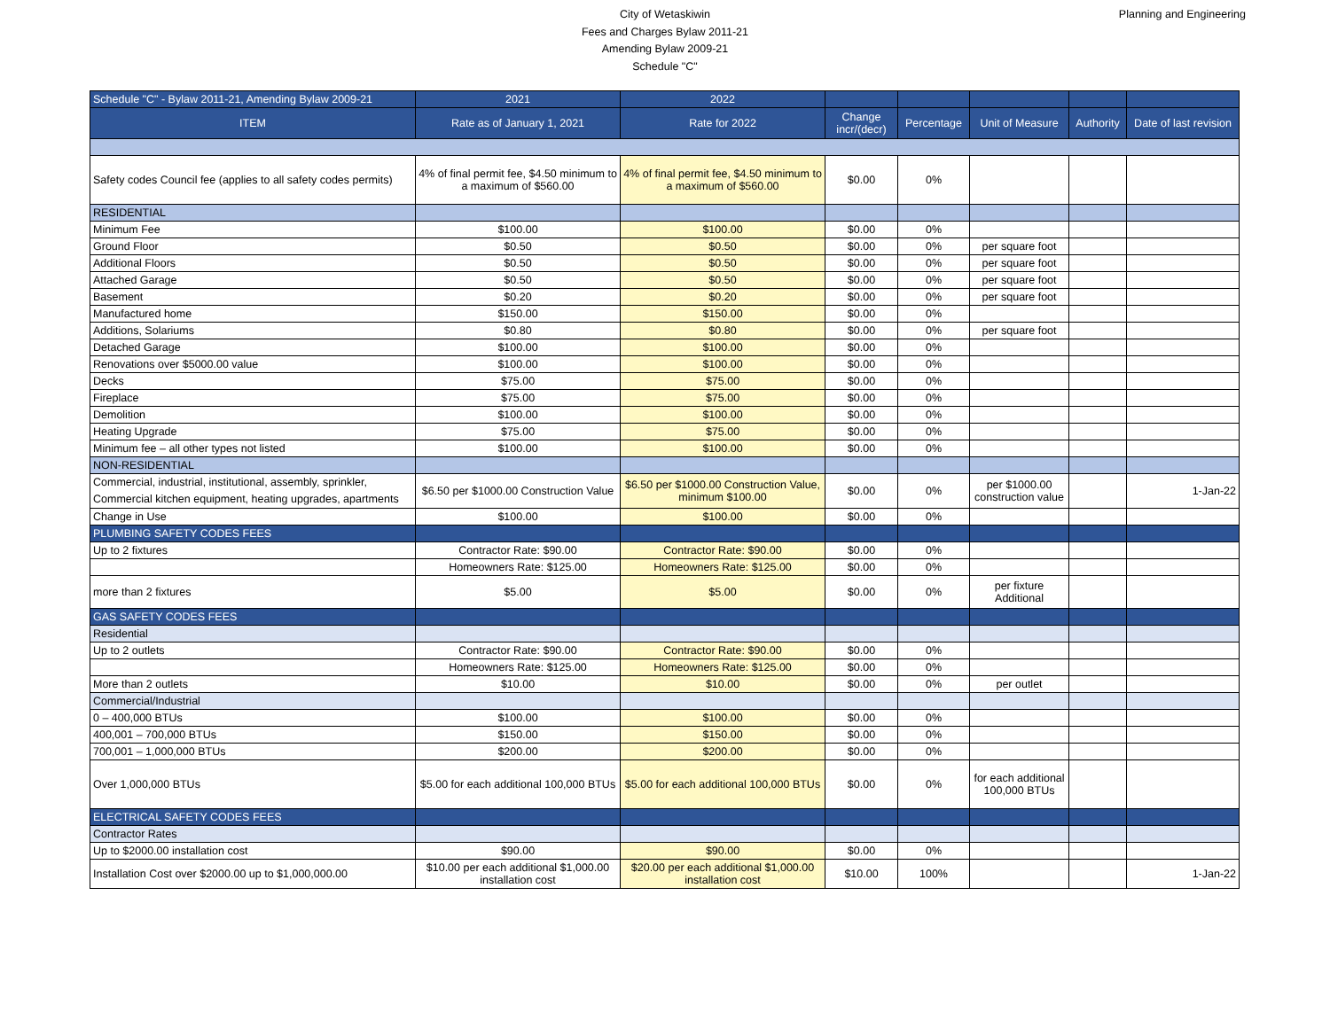City of Wetaskiwin
Fees and Charges Bylaw 2011-21
Amending Bylaw 2009-21
Schedule "C"
Planning and Engineering
| Schedule "C" - Bylaw 2011-21, Amending Bylaw 2009-21 | 2021 | 2022 | | | | | |
| --- | --- | --- | --- | --- | --- | --- | --- |
| ITEM | Rate as of January 1, 2021 | Rate for 2022 | Change incr/(decr) | Percentage | Unit of Measure | Authority | Date of last revision |
| Safety codes Council fee (applies to all safety codes permits) | 4% of final permit fee, $4.50 minimum to a maximum of $560.00 | 4% of final permit fee, $4.50 minimum to a maximum of $560.00 | $0.00 | 0% | | | |
| RESIDENTIAL | | | | | | | |
| Minimum Fee | $100.00 | $100.00 | $0.00 | 0% | | | |
| Ground Floor | $0.50 | $0.50 | $0.00 | 0% | per square foot | | |
| Additional Floors | $0.50 | $0.50 | $0.00 | 0% | per square foot | | |
| Attached Garage | $0.50 | $0.50 | $0.00 | 0% | per square foot | | |
| Basement | $0.20 | $0.20 | $0.00 | 0% | per square foot | | |
| Manufactured home | $150.00 | $150.00 | $0.00 | 0% | | | |
| Additions, Solariums | $0.80 | $0.80 | $0.00 | 0% | per square foot | | |
| Detached Garage | $100.00 | $100.00 | $0.00 | 0% | | | |
| Renovations over $5000.00 value | $100.00 | $100.00 | $0.00 | 0% | | | |
| Decks | $75.00 | $75.00 | $0.00 | 0% | | | |
| Fireplace | $75.00 | $75.00 | $0.00 | 0% | | | |
| Demolition | $100.00 | $100.00 | $0.00 | 0% | | | |
| Heating Upgrade | $75.00 | $75.00 | $0.00 | 0% | | | |
| Minimum fee – all other types not listed | $100.00 | $100.00 | $0.00 | 0% | | | |
| NON-RESIDENTIAL | | | | | | | |
| Commercial, industrial, institutional, assembly, sprinkler, Commercial kitchen equipment, heating upgrades, apartments | $6.50 per $1000.00 Construction Value | $6.50 per $1000.00 Construction Value, minimum $100.00 | $0.00 | 0% | per $1000.00 construction value | | 1-Jan-22 |
| Change in Use | $100.00 | $100.00 | $0.00 | 0% | | | |
| PLUMBING SAFETY CODES FEES | | | | | | | |
| Up to 2 fixtures | Contractor Rate: $90.00 | Contractor Rate: $90.00 | $0.00 | 0% | | | |
| | Homeowners Rate: $125.00 | Homeowners Rate: $125.00 | $0.00 | 0% | | | |
| more than 2 fixtures | $5.00 | $5.00 | $0.00 | 0% | per fixture Additional | | |
| GAS SAFETY CODES FEES | | | | | | | |
| Residential | | | | | | | |
| Up to 2 outlets | Contractor Rate: $90.00 | Contractor Rate: $90.00 | $0.00 | 0% | | | |
| | Homeowners Rate: $125.00 | Homeowners Rate: $125.00 | $0.00 | 0% | | | |
| More than 2 outlets | $10.00 | $10.00 | $0.00 | 0% | per outlet | | |
| Commercial/Industrial | | | | | | | |
| 0 – 400,000 BTUs | $100.00 | $100.00 | $0.00 | 0% | | | |
| 400,001 – 700,000 BTUs | $150.00 | $150.00 | $0.00 | 0% | | | |
| 700,001 – 1,000,000 BTUs | $200.00 | $200.00 | $0.00 | 0% | | | |
| Over 1,000,000 BTUs | $5.00 for each additional 100,000 BTUs | $5.00 for each additional 100,000 BTUs | $0.00 | 0% | for each additional 100,000 BTUs | | |
| ELECTRICAL SAFETY CODES FEES | | | | | | | |
| Contractor Rates | | | | | | | |
| Up to $2000.00 installation cost | $90.00 | $90.00 | $0.00 | 0% | | | |
| Installation Cost over $2000.00 up to $1,000,000.00 | $10.00 per each additional $1,000.00 installation cost | $20.00 per each additional $1,000.00 installation cost | $10.00 | 100% | | | 1-Jan-22 |